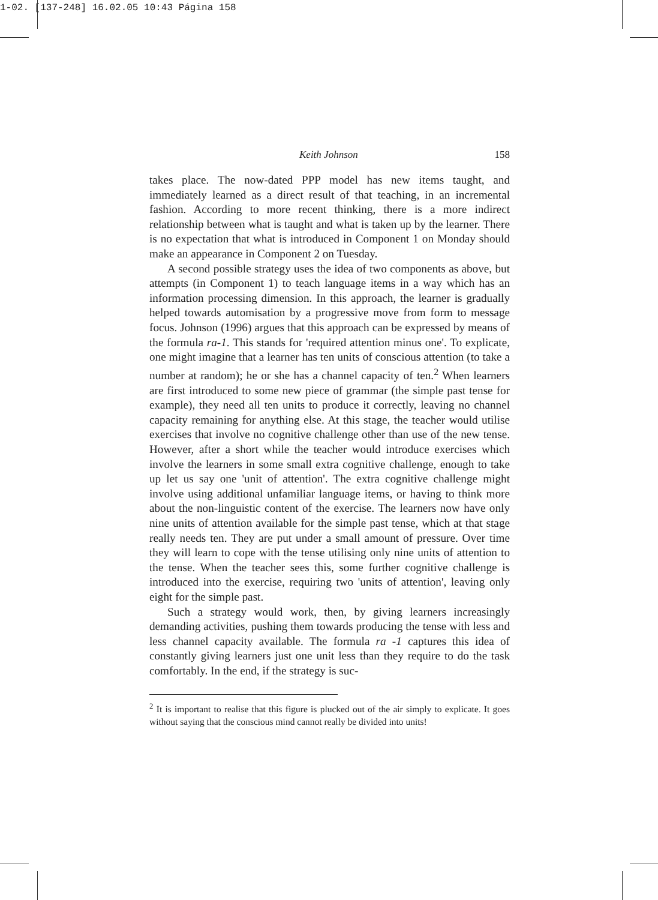1-02. [137-248] 16.02.05 10:43 Página 158
Keith Johnson 158
takes place. The now-dated PPP model has new items taught, and immediately learned as a direct result of that teaching, in an incremental fashion. According to more recent thinking, there is a more indirect relationship between what is taught and what is taken up by the learner. There is no expectation that what is introduced in Component 1 on Monday should make an appearance in Component 2 on Tuesday.
A second possible strategy uses the idea of two components as above, but attempts (in Component 1) to teach language items in a way which has an information processing dimension. In this approach, the learner is gradually helped towards automisation by a progressive move from form to message focus. Johnson (1996) argues that this approach can be expressed by means of the formula ra-1. This stands for 'required attention minus one'. To explicate, one might imagine that a learner has ten units of conscious attention (to take a number at random); he or she has a channel capacity of ten.<sup>2</sup> When learners are first introduced to some new piece of grammar (the simple past tense for example), they need all ten units to produce it correctly, leaving no channel capacity remaining for anything else. At this stage, the teacher would utilise exercises that involve no cognitive challenge other than use of the new tense. However, after a short while the teacher would introduce exercises which involve the learners in some small extra cognitive challenge, enough to take up let us say one 'unit of attention'. The extra cognitive challenge might involve using additional unfamiliar language items, or having to think more about the non-linguistic content of the exercise. The learners now have only nine units of attention available for the simple past tense, which at that stage really needs ten. They are put under a small amount of pressure. Over time they will learn to cope with the tense utilising only nine units of attention to the tense. When the teacher sees this, some further cognitive challenge is introduced into the exercise, requiring two 'units of attention', leaving only eight for the simple past.
Such a strategy would work, then, by giving learners increasingly demanding activities, pushing them towards producing the tense with less and less channel capacity available. The formula ra -1 captures this idea of constantly giving learners just one unit less than they require to do the task comfortably. In the end, if the strategy is suc-
<sup>2</sup> It is important to realise that this figure is plucked out of the air simply to explicate. It goes without saying that the conscious mind cannot really be divided into units!